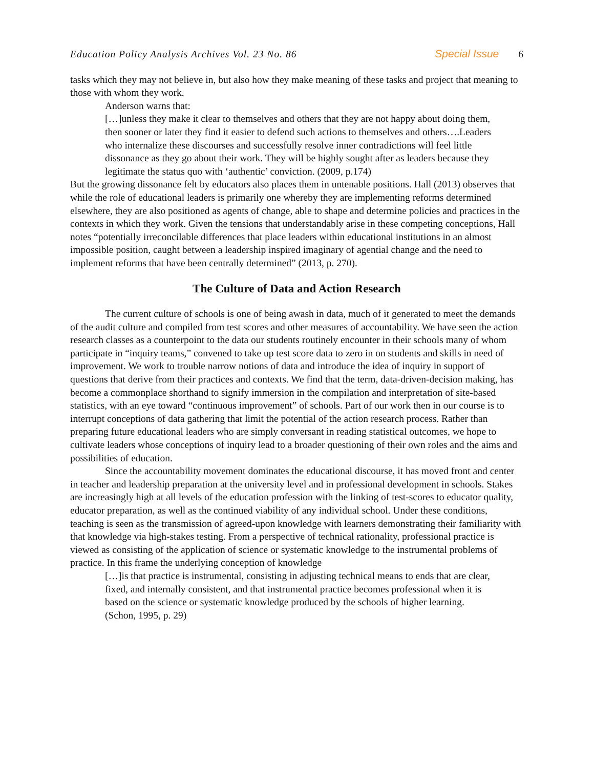Education Policy Analysis Archives Vol. 23 No. 86 Special Issue 6
tasks which they may not believe in, but also how they make meaning of these tasks and project that meaning to those with whom they work.
Anderson warns that:
[…]unless they make it clear to themselves and others that they are not happy about doing them, then sooner or later they find it easier to defend such actions to themselves and others….Leaders who internalize these discourses and successfully resolve inner contradictions will feel little dissonance as they go about their work. They will be highly sought after as leaders because they legitimate the status quo with ‘authentic’ conviction. (2009, p.174)
But the growing dissonance felt by educators also places them in untenable positions. Hall (2013) observes that while the role of educational leaders is primarily one whereby they are implementing reforms determined elsewhere, they are also positioned as agents of change, able to shape and determine policies and practices in the contexts in which they work. Given the tensions that understandably arise in these competing conceptions, Hall notes “potentially irreconcilable differences that place leaders within educational institutions in an almost impossible position, caught between a leadership inspired imaginary of agential change and the need to implement reforms that have been centrally determined” (2013, p. 270).
The Culture of Data and Action Research
The current culture of schools is one of being awash in data, much of it generated to meet the demands of the audit culture and compiled from test scores and other measures of accountability. We have seen the action research classes as a counterpoint to the data our students routinely encounter in their schools many of whom participate in “inquiry teams,” convened to take up test score data to zero in on students and skills in need of improvement. We work to trouble narrow notions of data and introduce the idea of inquiry in support of questions that derive from their practices and contexts. We find that the term, data-driven-decision making, has become a commonplace shorthand to signify immersion in the compilation and interpretation of site-based statistics, with an eye toward “continuous improvement” of schools. Part of our work then in our course is to interrupt conceptions of data gathering that limit the potential of the action research process. Rather than preparing future educational leaders who are simply conversant in reading statistical outcomes, we hope to cultivate leaders whose conceptions of inquiry lead to a broader questioning of their own roles and the aims and possibilities of education.
Since the accountability movement dominates the educational discourse, it has moved front and center in teacher and leadership preparation at the university level and in professional development in schools. Stakes are increasingly high at all levels of the education profession with the linking of test-scores to educator quality, educator preparation, as well as the continued viability of any individual school. Under these conditions, teaching is seen as the transmission of agreed-upon knowledge with learners demonstrating their familiarity with that knowledge via high-stakes testing. From a perspective of technical rationality, professional practice is viewed as consisting of the application of science or systematic knowledge to the instrumental problems of practice. In this frame the underlying conception of knowledge
[…]is that practice is instrumental, consisting in adjusting technical means to ends that are clear, fixed, and internally consistent, and that instrumental practice becomes professional when it is based on the science or systematic knowledge produced by the schools of higher learning. (Schon, 1995, p. 29)